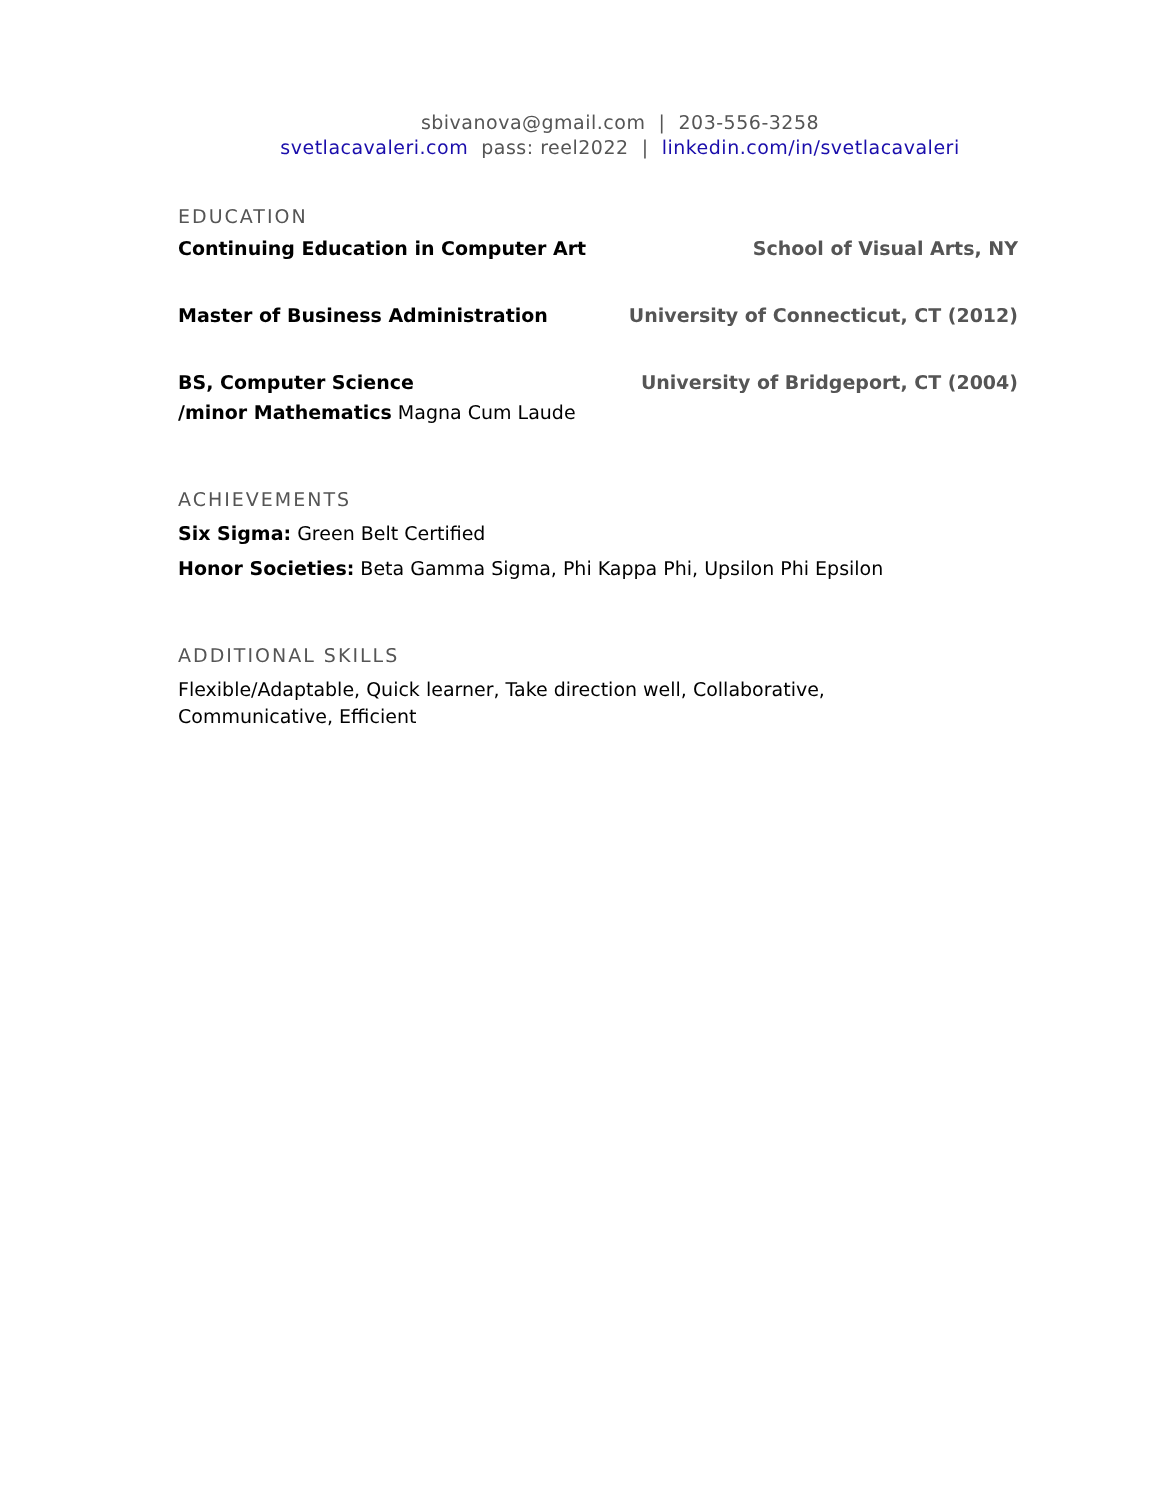sbivanova@gmail.com | 203-556-3258
svetlacavaleri.com pass: reel2022 | linkedin.com/in/svetlacavaleri
EDUCATION
Continuing Education in Computer Art School of Visual Arts, NY
Master of Business Administration University of Connecticut, CT (2012)
BS, Computer Science University of Bridgeport, CT (2004)
/minor Mathematics Magna Cum Laude
ACHIEVEMENTS
Six Sigma: Green Belt Certified
Honor Societies: Beta Gamma Sigma, Phi Kappa Phi, Upsilon Phi Epsilon
ADDITIONAL SKILLS
Flexible/Adaptable, Quick learner, Take direction well, Collaborative,
Communicative, Efficient